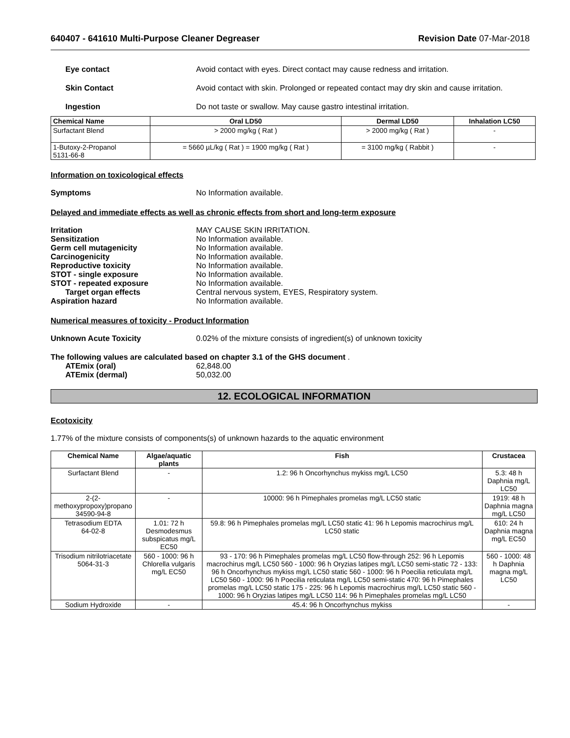640407 - 641610 Multi-Purpose Cleaner Degreaser Revision Date 07-Mar-2018
Eye contact Avoid contact with eyes. Direct contact may cause redness and irritation.
Skin Contact Avoid contact with skin. Prolonged or repeated contact may dry skin and cause irritation.
Ingestion Do not taste or swallow. May cause gastro intestinal irritation.
| Chemical Name | Oral LD50 | Dermal LD50 | Inhalation LC50 |
| --- | --- | --- | --- |
| Surfactant Blend | > 2000 mg/kg ( Rat ) | > 2000 mg/kg ( Rat ) | - |
| 1-Butoxy-2-Propanol 5131-66-8 | = 5660 µL/kg ( Rat ) = 1900 mg/kg ( Rat ) | = 3100 mg/kg ( Rabbit ) | - |
Information on toxicological effects
Symptoms No Information available.
Delayed and immediate effects as well as chronic effects from short and long-term exposure
Irritation MAY CAUSE SKIN IRRITATION.
Sensitization No Information available.
Germ cell mutagenicity No Information available.
Carcinogenicity No Information available.
Reproductive toxicity No Information available.
STOT - single exposure No Information available.
STOT - repeated exposure No Information available.
Target organ effects Central nervous system, EYES, Respiratory system.
Aspiration hazard No Information available.
Numerical measures of toxicity - Product Information
Unknown Acute Toxicity 0.02% of the mixture consists of ingredient(s) of unknown toxicity
The following values are calculated based on chapter 3.1 of the GHS document .
ATEmix (oral) 62,848.00
ATEmix (dermal) 50,032.00
12. ECOLOGICAL INFORMATION
Ecotoxicity
1.77% of the mixture consists of components(s) of unknown hazards to the aquatic environment
| Chemical Name | Algae/aquatic plants | Fish | Crustacea |
| --- | --- | --- | --- |
| Surfactant Blend | - | 1.2: 96 h Oncorhynchus mykiss mg/L LC50 | 5.3: 48 h Daphnia mg/L LC50 |
| 2-(2-methoxypropoxy)propano 34590-94-8 | - | 10000: 96 h Pimephales promelas mg/L LC50 static | 1919: 48 h Daphnia magna mg/L LC50 |
| Tetrasodium EDTA 64-02-8 | 1.01: 72 h Desmodesmus subspicatus mg/L EC50 | 59.8: 96 h Pimephales promelas mg/L LC50 static 41: 96 h Lepomis macrochirus mg/L LC50 static | 610: 24 h Daphnia magna mg/L EC50 |
| Trisodium nitrilotriacetate 5064-31-3 | 560 - 1000: 96 h Chlorella vulgaris mg/L EC50 | 93 - 170: 96 h Pimephales promelas mg/L LC50 flow-through 252: 96 h Lepomis macrochirus mg/L LC50 560 - 1000: 96 h Oryzias latipes mg/L LC50 semi-static 72 - 133: 96 h Oncorhynchus mykiss mg/L LC50 static 560 - 1000: 96 h Poecilia reticulata mg/L LC50 560 - 1000: 96 h Poecilia reticulata mg/L LC50 semi-static 470: 96 h Pimephales promelas mg/L LC50 static 175 - 225: 96 h Lepomis macrochirus mg/L LC50 static 560 - 1000: 96 h Oryzias latipes mg/L LC50 114: 96 h Pimephales promelas mg/L LC50 | 560 - 1000: 48 h Daphnia magna mg/L LC50 |
| Sodium Hydroxide | - | 45.4: 96 h Oncorhynchus mykiss | - |